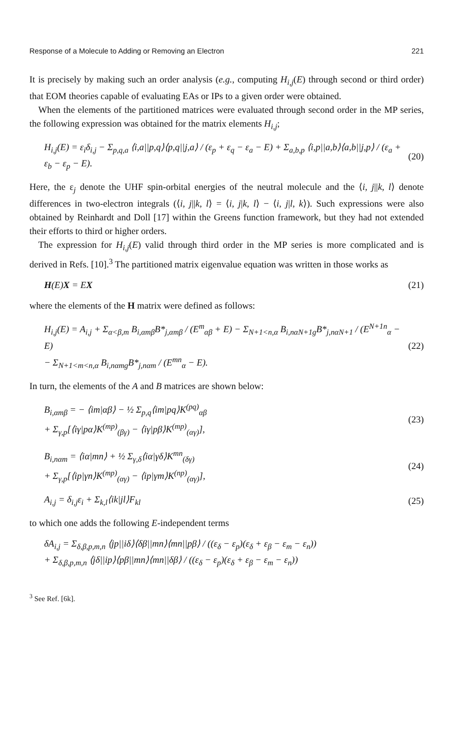Response of a Molecule to Adding or Removing an Electron 221
It is precisely by making such an order analysis (e.g., computing H<sub>i,j</sub>(E) through second or third order) that EOM theories capable of evaluating EAs or IPs to a given order were obtained.
When the elements of the partitioned matrices were evaluated through second order in the MP series, the following expression was obtained for the matrix elements H<sub>i,j</sub>;
H<sub>i,j</sub>(E) = ε<sub>i</sub>δ<sub>i,j</sub> − Σ<sub>p,q,a</sub> ⟨i,a||p,q⟩⟨p,q||j,a⟩ / (ε<sub>p</sub> + ε<sub>q</sub> − ε<sub>a</sub> − E) + Σ<sub>a,b,p</sub> ⟨i,p||a,b⟩⟨a,b||j,p⟩ / (ε<sub>a</sub> + ε<sub>b</sub> − ε<sub>p</sub> − E). (20)
Here, the ε<sub>j</sub> denote the UHF spin-orbital energies of the neutral molecule and the ⟨i, j||k, l⟩ denote differences in two-electron integrals (⟨i, j||k, l⟩ = ⟨i, j|k, l⟩ − ⟨i, j|l, k⟩). Such expressions were also obtained by Reinhardt and Doll [17] within the Greens function framework, but they had not extended their efforts to third or higher orders.
The expression for H<sub>i,j</sub>(E) valid through third order in the MP series is more complicated and is derived in Refs. [10].<sup>3</sup> The partitioned matrix eigenvalue equation was written in those works as
H(E)X = EX (21)
where the elements of the H matrix were defined as follows:
H<sub>i,j</sub>(E) = A<sub>i,j</sub> + Σ<sub>α<β,m</sub> B<sub>i,αmβ</sub>B*<sub>j,αmβ</sub> / (E<sup>m</sup><sub>αβ</sub> + E) − Σ<sub>N+1<n,α</sub> B<sub>i,nαN+1g</sub>B*<sub>j,nαN+1</sub> / (E<sup>N+1n</sup><sub>α</sub> − E)
− Σ<sub>N+1<m<n,α</sub> B<sub>i,nαmg</sub>B*<sub>j,nαm</sub> / (E<sup>mn</sup><sub>α</sub> − E). (22)
In turn, the elements of the A and B matrices are shown below:
B<sub>i,αmβ</sub> = − ⟨im|αβ⟩ − ½ Σ<sub>p,q</sub>⟨im|pq⟩K<sup>(pq)</sup><sub>αβ</sub>
+ Σ<sub>γ,p</sub>[⟨iγ|pα⟩K<sup>(mp)</sup><sub>(βγ)</sub> − ⟨iγ|pβ⟩K<sup>(mp)</sup><sub>(αγ)</sub>], (23)
B<sub>i,nαm</sub> = ⟨iα|mn⟩ + ½ Σ<sub>γ,δ</sub>⟨iα|γδ⟩K<sup>mn</sup><sub>(δγ)</sub>
+ Σ<sub>γ,p</sub>[⟨ip|γn⟩K<sup>(mp)</sup><sub>(αγ)</sub> − ⟨ip|γm⟩K<sup>(np)</sup><sub>(αγ)</sub>], (24)
A<sub>i,j</sub> = δ<sub>i,j</sub>ε<sub>i</sub> + Σ<sub>k,l</sub>⟨ik|jl⟩F<sub>kl</sub> (25)
to which one adds the following E-independent terms
δA<sub>i,j</sub> = Σ<sub>δ,β,p,m,n</sub> ⟨jp||iδ⟩⟨δβ||mn⟩⟨mn||pβ⟩ / ((ε<sub>δ</sub> − ε<sub>p</sub>)(ε<sub>δ</sub> + ε<sub>β</sub> − ε<sub>m</sub> − ε<sub>n</sub>))
+ Σ<sub>δ,β,p,m,n</sub> ⟨jδ||ip⟩⟨pβ||mn⟩⟨mn||δβ⟩ / ((ε<sub>δ</sub> − ε<sub>p</sub>)(ε<sub>δ</sub> + ε<sub>β</sub> − ε<sub>m</sub> − ε<sub>n</sub>))
<sup>3</sup> See Ref. [6k].